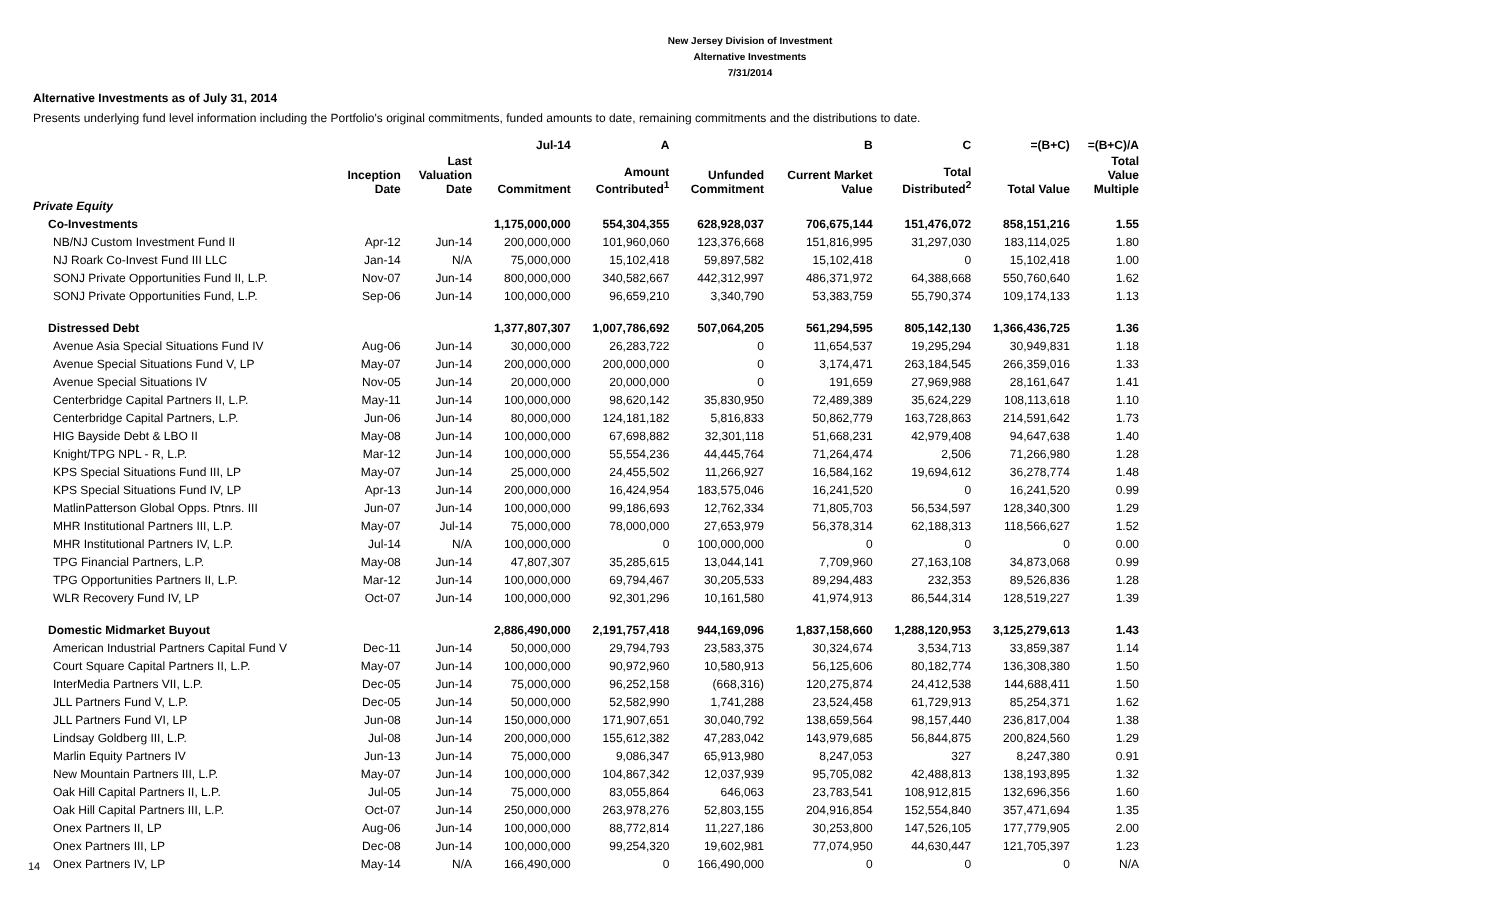New Jersey Division of Investment
Alternative Investments
7/31/2014
Alternative Investments as of July 31, 2014
Presents underlying fund level information including the Portfolio's original commitments, funded amounts to date, remaining commitments and the distributions to date.
| | | | Jul-14 | A | | B | C | =(B+C) | =(B+C)/A |
| --- | --- | --- | --- | --- | --- | --- | --- | --- | --- |
| | Inception Date | Last Valuation Date | Commitment | Amount Contributed<sup>1</sup> | Unfunded Commitment | Current Market Value | Total Distributed<sup>2</sup> | Total Value | Total Value Multiple |
| Private Equity | | | | | | | | | |
| Co-Investments | | | 1,175,000,000 | 554,304,355 | 628,928,037 | 706,675,144 | 151,476,072 | 858,151,216 | 1.55 |
| NB/NJ Custom Investment Fund II | Apr-12 | Jun-14 | 200,000,000 | 101,960,060 | 123,376,668 | 151,816,995 | 31,297,030 | 183,114,025 | 1.80 |
| NJ Roark Co-Invest Fund III LLC | Jan-14 | N/A | 75,000,000 | 15,102,418 | 59,897,582 | 15,102,418 | 0 | 15,102,418 | 1.00 |
| SONJ Private Opportunities Fund II, L.P. | Nov-07 | Jun-14 | 800,000,000 | 340,582,667 | 442,312,997 | 486,371,972 | 64,388,668 | 550,760,640 | 1.62 |
| SONJ Private Opportunities Fund, L.P. | Sep-06 | Jun-14 | 100,000,000 | 96,659,210 | 3,340,790 | 53,383,759 | 55,790,374 | 109,174,133 | 1.13 |
| Distressed Debt | | | 1,377,807,307 | 1,007,786,692 | 507,064,205 | 561,294,595 | 805,142,130 | 1,366,436,725 | 1.36 |
| Avenue Asia Special Situations Fund IV | Aug-06 | Jun-14 | 30,000,000 | 26,283,722 | 0 | 11,654,537 | 19,295,294 | 30,949,831 | 1.18 |
| Avenue Special Situations Fund V, LP | May-07 | Jun-14 | 200,000,000 | 200,000,000 | 0 | 3,174,471 | 263,184,545 | 266,359,016 | 1.33 |
| Avenue Special Situations IV | Nov-05 | Jun-14 | 20,000,000 | 20,000,000 | 0 | 191,659 | 27,969,988 | 28,161,647 | 1.41 |
| Centerbridge Capital Partners II, L.P. | May-11 | Jun-14 | 100,000,000 | 98,620,142 | 35,830,950 | 72,489,389 | 35,624,229 | 108,113,618 | 1.10 |
| Centerbridge Capital Partners, L.P. | Jun-06 | Jun-14 | 80,000,000 | 124,181,182 | 5,816,833 | 50,862,779 | 163,728,863 | 214,591,642 | 1.73 |
| HIG Bayside Debt & LBO II | May-08 | Jun-14 | 100,000,000 | 67,698,882 | 32,301,118 | 51,668,231 | 42,979,408 | 94,647,638 | 1.40 |
| Knight/TPG NPL - R, L.P. | Mar-12 | Jun-14 | 100,000,000 | 55,554,236 | 44,445,764 | 71,264,474 | 2,506 | 71,266,980 | 1.28 |
| KPS Special Situations Fund III, LP | May-07 | Jun-14 | 25,000,000 | 24,455,502 | 11,266,927 | 16,584,162 | 19,694,612 | 36,278,774 | 1.48 |
| KPS Special Situations Fund IV, LP | Apr-13 | Jun-14 | 200,000,000 | 16,424,954 | 183,575,046 | 16,241,520 | 0 | 16,241,520 | 0.99 |
| MatlinPatterson Global Opps. Ptnrs. III | Jun-07 | Jun-14 | 100,000,000 | 99,186,693 | 12,762,334 | 71,805,703 | 56,534,597 | 128,340,300 | 1.29 |
| MHR Institutional Partners III, L.P. | May-07 | Jul-14 | 75,000,000 | 78,000,000 | 27,653,979 | 56,378,314 | 62,188,313 | 118,566,627 | 1.52 |
| MHR Institutional Partners IV, L.P. | Jul-14 | N/A | 100,000,000 | 0 | 100,000,000 | 0 | 0 | 0 | 0.00 |
| TPG Financial Partners, L.P. | May-08 | Jun-14 | 47,807,307 | 35,285,615 | 13,044,141 | 7,709,960 | 27,163,108 | 34,873,068 | 0.99 |
| TPG Opportunities Partners II, L.P. | Mar-12 | Jun-14 | 100,000,000 | 69,794,467 | 30,205,533 | 89,294,483 | 232,353 | 89,526,836 | 1.28 |
| WLR Recovery Fund IV, LP | Oct-07 | Jun-14 | 100,000,000 | 92,301,296 | 10,161,580 | 41,974,913 | 86,544,314 | 128,519,227 | 1.39 |
| Domestic Midmarket Buyout | | | 2,886,490,000 | 2,191,757,418 | 944,169,096 | 1,837,158,660 | 1,288,120,953 | 3,125,279,613 | 1.43 |
| American Industrial Partners Capital Fund V | Dec-11 | Jun-14 | 50,000,000 | 29,794,793 | 23,583,375 | 30,324,674 | 3,534,713 | 33,859,387 | 1.14 |
| Court Square Capital Partners II, L.P. | May-07 | Jun-14 | 100,000,000 | 90,972,960 | 10,580,913 | 56,125,606 | 80,182,774 | 136,308,380 | 1.50 |
| InterMedia Partners VII, L.P. | Dec-05 | Jun-14 | 75,000,000 | 96,252,158 | (668,316) | 120,275,874 | 24,412,538 | 144,688,411 | 1.50 |
| JLL Partners Fund V, L.P. | Dec-05 | Jun-14 | 50,000,000 | 52,582,990 | 1,741,288 | 23,524,458 | 61,729,913 | 85,254,371 | 1.62 |
| JLL Partners Fund VI, LP | Jun-08 | Jun-14 | 150,000,000 | 171,907,651 | 30,040,792 | 138,659,564 | 98,157,440 | 236,817,004 | 1.38 |
| Lindsay Goldberg III, L.P. | Jul-08 | Jun-14 | 200,000,000 | 155,612,382 | 47,283,042 | 143,979,685 | 56,844,875 | 200,824,560 | 1.29 |
| Marlin Equity Partners IV | Jun-13 | Jun-14 | 75,000,000 | 9,086,347 | 65,913,980 | 8,247,053 | 327 | 8,247,380 | 0.91 |
| New Mountain Partners III, L.P. | May-07 | Jun-14 | 100,000,000 | 104,867,342 | 12,037,939 | 95,705,082 | 42,488,813 | 138,193,895 | 1.32 |
| Oak Hill Capital Partners II, L.P. | Jul-05 | Jun-14 | 75,000,000 | 83,055,864 | 646,063 | 23,783,541 | 108,912,815 | 132,696,356 | 1.60 |
| Oak Hill Capital Partners III, L.P. | Oct-07 | Jun-14 | 250,000,000 | 263,978,276 | 52,803,155 | 204,916,854 | 152,554,840 | 357,471,694 | 1.35 |
| Onex Partners II, LP | Aug-06 | Jun-14 | 100,000,000 | 88,772,814 | 11,227,186 | 30,253,800 | 147,526,105 | 177,779,905 | 2.00 |
| Onex Partners III, LP | Dec-08 | Jun-14 | 100,000,000 | 99,254,320 | 19,602,981 | 77,074,950 | 44,630,447 | 121,705,397 | 1.23 |
| Onex Partners IV, LP | May-14 | N/A | 166,490,000 | 0 | 166,490,000 | 0 | 0 | 0 | N/A |
14